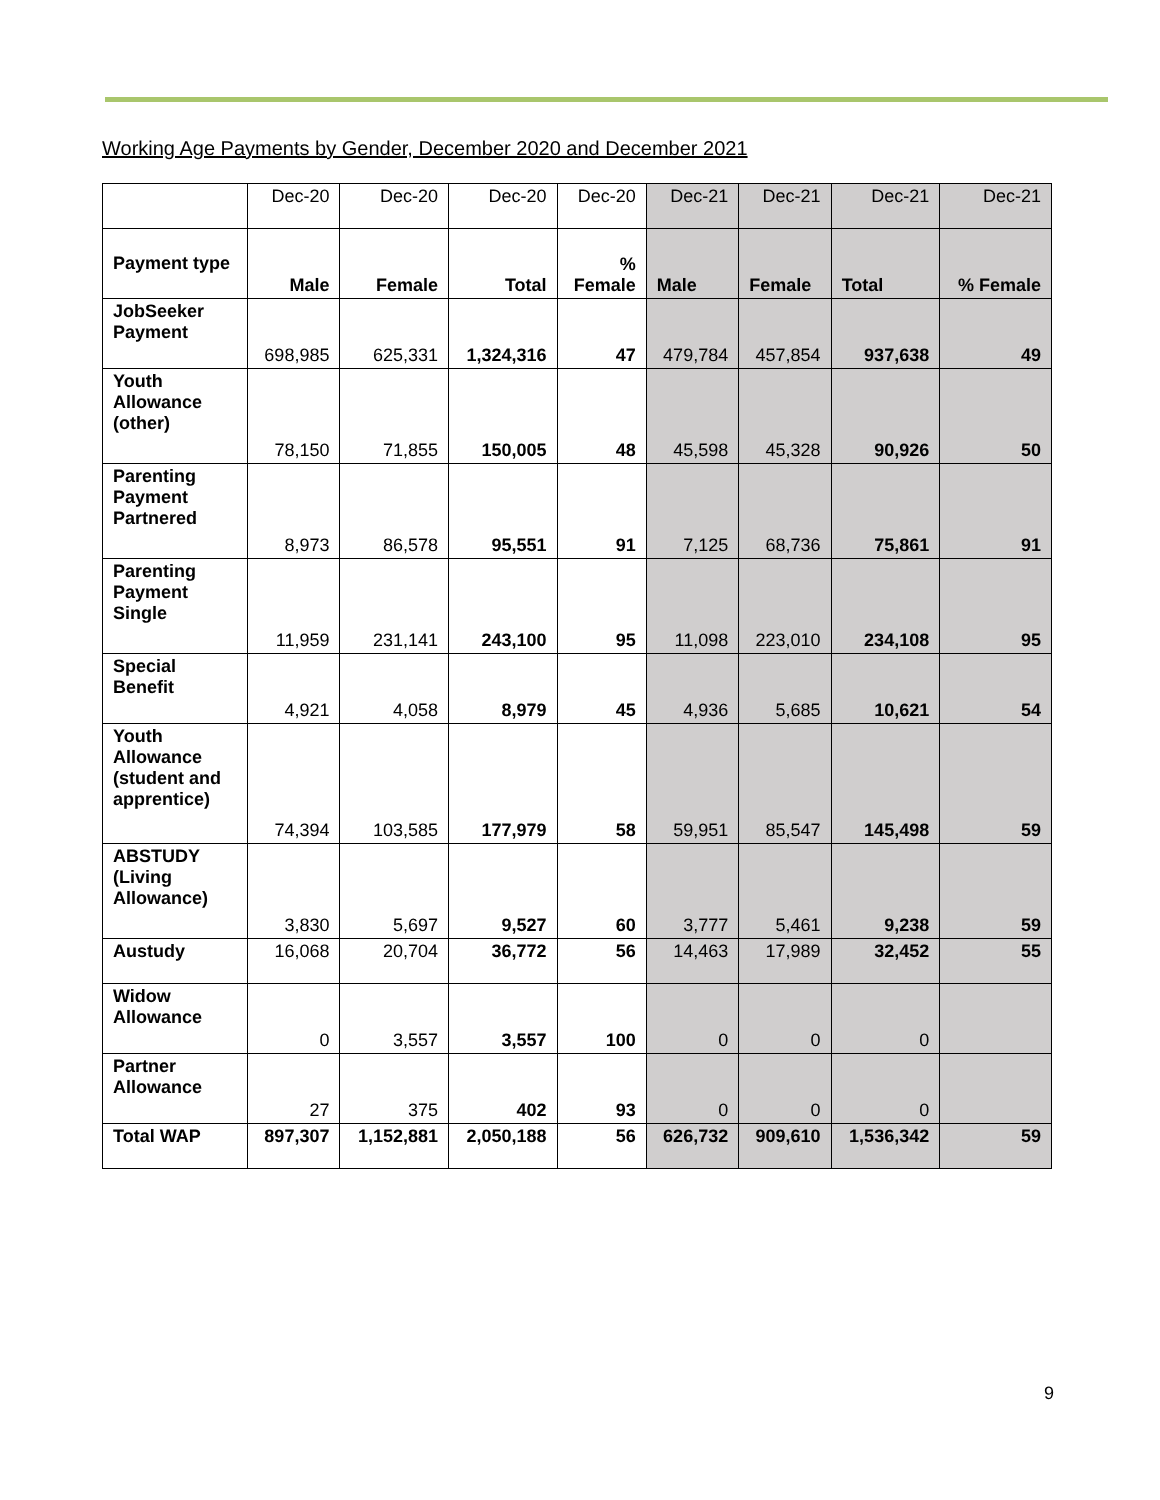Working Age Payments by Gender, December 2020 and December 2021
| | Dec-20 | Dec-20 | Dec-20 | Dec-20 | Dec-21 | Dec-21 | Dec-21 | Dec-21 |
| Payment type | Male | Female | Total | % Female | Male | Female | Total | % Female |
| JobSeeker Payment | 698,985 | 625,331 | 1,324,316 | 47 | 479,784 | 457,854 | 937,638 | 49 |
| Youth Allowance (other) | 78,150 | 71,855 | 150,005 | 48 | 45,598 | 45,328 | 90,926 | 50 |
| Parenting Payment Partnered | 8,973 | 86,578 | 95,551 | 91 | 7,125 | 68,736 | 75,861 | 91 |
| Parenting Payment Single | 11,959 | 231,141 | 243,100 | 95 | 11,098 | 223,010 | 234,108 | 95 |
| Special Benefit | 4,921 | 4,058 | 8,979 | 45 | 4,936 | 5,685 | 10,621 | 54 |
| Youth Allowance (student and apprentice) | 74,394 | 103,585 | 177,979 | 58 | 59,951 | 85,547 | 145,498 | 59 |
| ABSTUDY (Living Allowance) | 3,830 | 5,697 | 9,527 | 60 | 3,777 | 5,461 | 9,238 | 59 |
| Austudy | 16,068 | 20,704 | 36,772 | 56 | 14,463 | 17,989 | 32,452 | 55 |
| Widow Allowance | 0 | 3,557 | 3,557 | 100 | 0 | 0 | 0 | |
| Partner Allowance | 27 | 375 | 402 | 93 | 0 | 0 | 0 | |
| Total WAP | 897,307 | 1,152,881 | 2,050,188 | 56 | 626,732 | 909,610 | 1,536,342 | 59 |
9